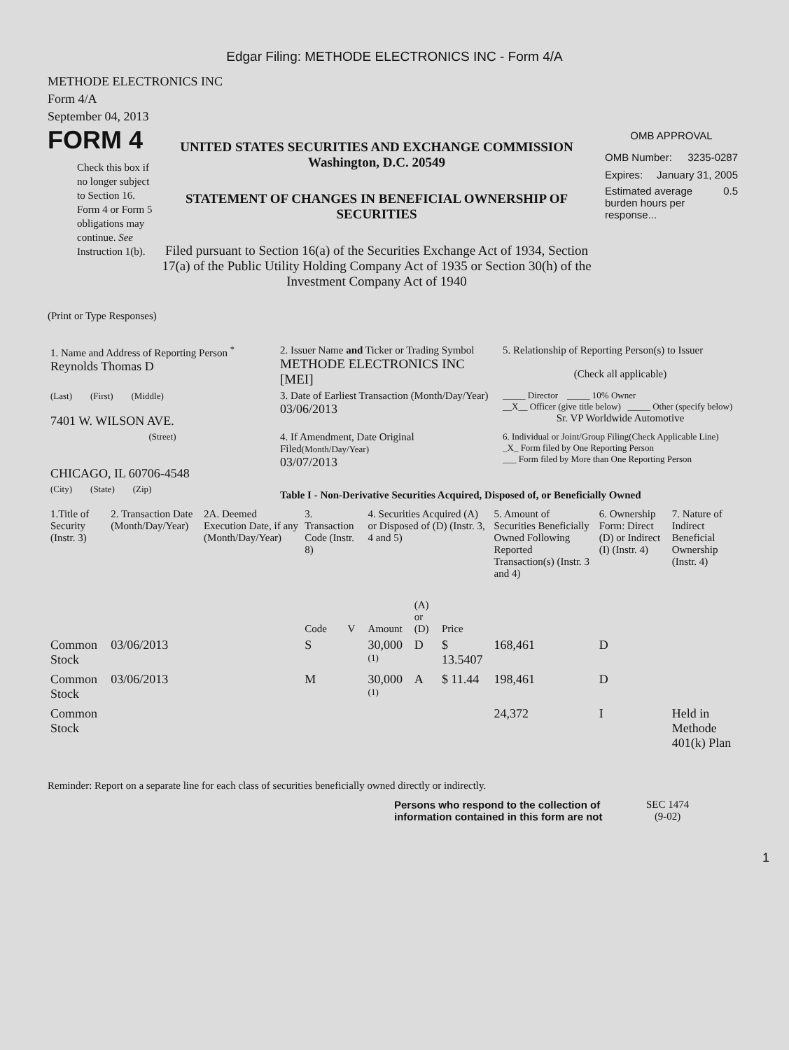Edgar Filing: METHODE ELECTRONICS INC - Form 4/A
METHODE ELECTRONICS INC
Form 4/A
September 04, 2013
FORM 4
Check this box if no longer subject to Section 16. Form 4 or Form 5 obligations may continue. See Instruction 1(b).
UNITED STATES SECURITIES AND EXCHANGE COMMISSION
Washington, D.C. 20549
STATEMENT OF CHANGES IN BENEFICIAL OWNERSHIP OF SECURITIES
Filed pursuant to Section 16(a) of the Securities Exchange Act of 1934, Section 17(a) of the Public Utility Holding Company Act of 1935 or Section 30(h) of the Investment Company Act of 1940
OMB APPROVAL
OMB Number: 3235-0287
Expires: January 31, 2005
Estimated average burden hours per response... 0.5
(Print or Type Responses)
| 1. Name and Address of Reporting Person <sup>*</sup> Reynolds Thomas D | 2. Issuer Name and Ticker or Trading Symbol METHODE ELECTRONICS INC [MEI] | 5. Relationship of Reporting Person(s) to Issuer (Check all applicable) |
| (Last) (First) (Middle) 7401 W. WILSON AVE. | 3. Date of Earliest Transaction (Month/Day/Year) 03/06/2013 | _____ Director _____ 10% Owner __X__ Officer (give title below) _____ Other (specify below) Sr. VP Worldwide Automotive |
| (Street) CHICAGO, IL 60706-4548 | 4. If Amendment, Date Original Filed (Month/Day/Year) 03/07/2013 | 6. Individual or Joint/Group Filing(Check Applicable Line) _X_ Form filed by One Reporting Person ___ Form filed by More than One Reporting Person |
| (City) (State) (Zip) | Table I - Non-Derivative Securities Acquired, Disposed of, or Beneficially Owned | |
| 1.Title of Security (Instr. 3) | 2. Transaction Date (Month/Day/Year) | 2A. Deemed Execution Date, if any (Month/Day/Year) | 3. Transaction Code (Instr. 8) | | 4. Securities Acquired (A) or Disposed of (D) (Instr. 3, 4 and 5) | | | 5. Amount of Securities Beneficially Owned Following Reported Transaction(s) (Instr. 3 and 4) | 6. Ownership Form: Direct (D) or Indirect (I) (Instr. 4) | 7. Nature of Indirect Beneficial Ownership (Instr. 4) |
| --- | --- | --- | --- | --- | --- | --- | --- | --- | --- | --- |
| | | | Code | V | Amount | (A) or (D) | Price | | | |
| Common Stock | 03/06/2013 | | S | | 30,000 <sup>(1)</sup> | D | $ 13.5407 | 168,461 | D | |
| Common Stock | 03/06/2013 | | M | | 30,000 <sup>(1)</sup> | A | $ 11.44 | 198,461 | D | |
| Common Stock | | | | | | | | 24,372 | I | Held in Methode 401(k) Plan |
Reminder: Report on a separate line for each class of securities beneficially owned directly or indirectly.
Persons who respond to the collection of information contained in this form are not
SEC 1474
(9-02)
1